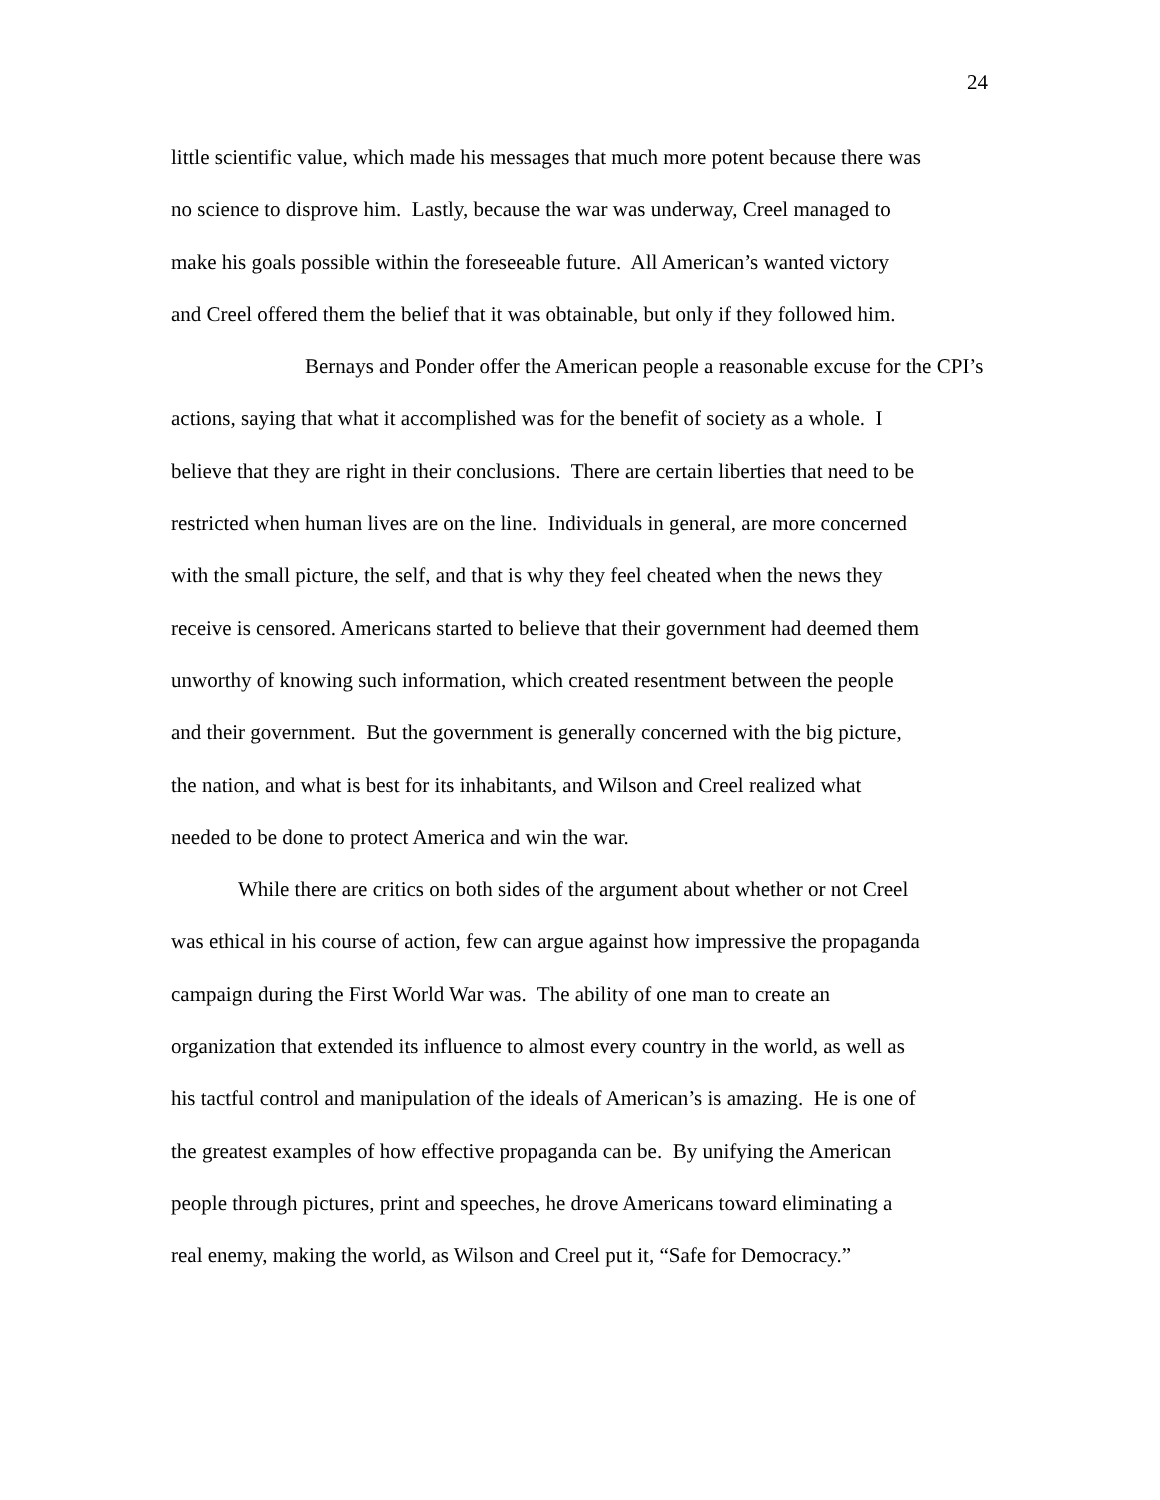24
little scientific value, which made his messages that much more potent because there was
no science to disprove him. Lastly, because the war was underway, Creel managed to
make his goals possible within the foreseeable future. All American’s wanted victory
and Creel offered them the belief that it was obtainable, but only if they followed him.
Bernays and Ponder offer the American people a reasonable excuse for the CPI’s
actions, saying that what it accomplished was for the benefit of society as a whole. I
believe that they are right in their conclusions. There are certain liberties that need to be
restricted when human lives are on the line. Individuals in general, are more concerned
with the small picture, the self, and that is why they feel cheated when the news they
receive is censored. Americans started to believe that their government had deemed them
unworthy of knowing such information, which created resentment between the people
and their government. But the government is generally concerned with the big picture,
the nation, and what is best for its inhabitants, and Wilson and Creel realized what
needed to be done to protect America and win the war.
While there are critics on both sides of the argument about whether or not Creel
was ethical in his course of action, few can argue against how impressive the propaganda
campaign during the First World War was. The ability of one man to create an
organization that extended its influence to almost every country in the world, as well as
his tactful control and manipulation of the ideals of American’s is amazing. He is one of
the greatest examples of how effective propaganda can be. By unifying the American
people through pictures, print and speeches, he drove Americans toward eliminating a
real enemy, making the world, as Wilson and Creel put it, “Safe for Democracy.”